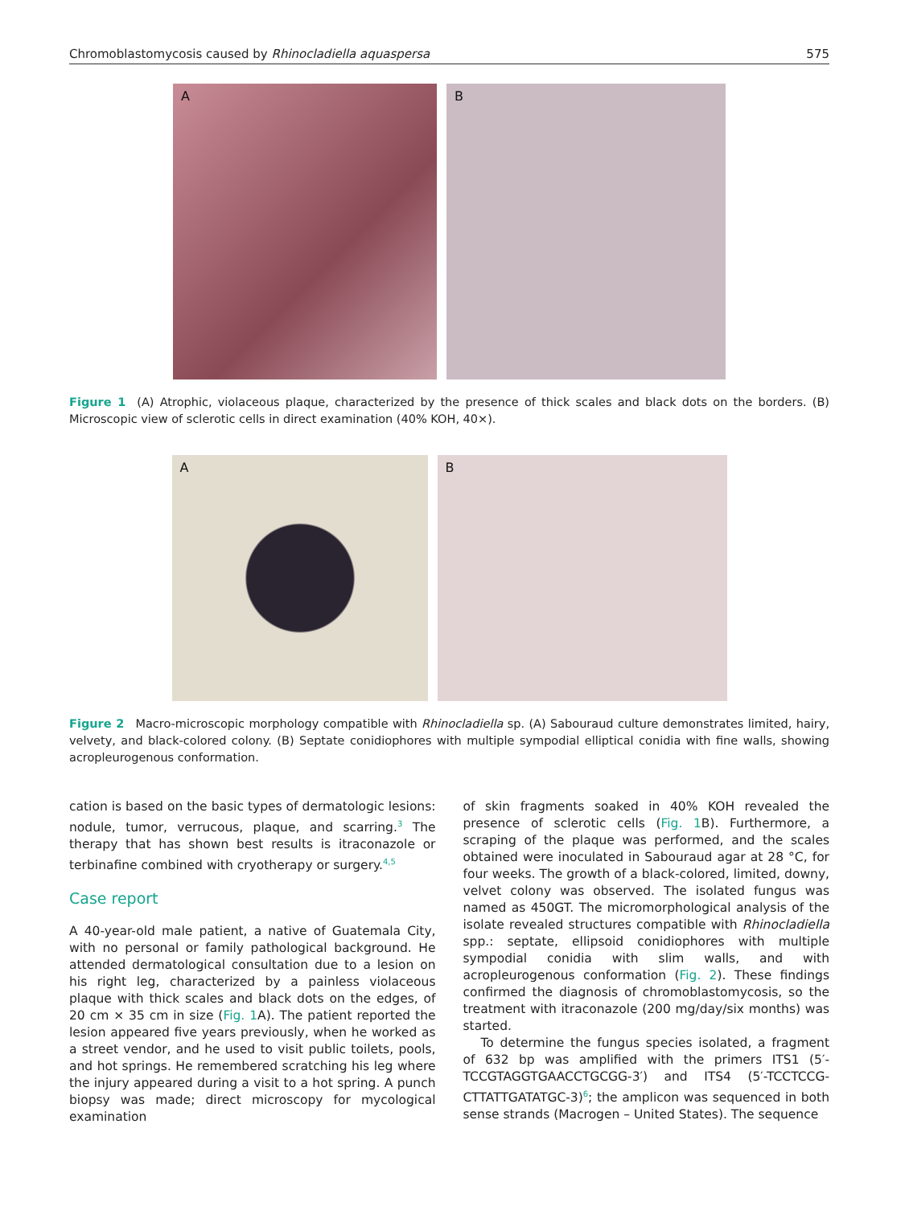Chromoblastomycosis caused by Rhinocladiella aquaspersa 575
A
B
Figure 1 (A) Atrophic, violaceous plaque, characterized by the presence of thick scales and black dots on the borders. (B) Microscopic view of sclerotic cells in direct examination (40% KOH, 40×).
A
B
Figure 2 Macro-microscopic morphology compatible with Rhinocladiella sp. (A) Sabouraud culture demonstrates limited, hairy, velvety, and black-colored colony. (B) Septate conidiophores with multiple sympodial elliptical conidia with fine walls, showing acropleurogenous conformation.
cation is based on the basic types of dermatologic lesions: nodule, tumor, verrucous, plaque, and scarring.<sup>3</sup> The therapy that has shown best results is itraconazole or terbinafine combined with cryotherapy or surgery.<sup>4,5</sup>
Case report
A 40-year-old male patient, a native of Guatemala City, with no personal or family pathological background. He attended dermatological consultation due to a lesion on his right leg, characterized by a painless violaceous plaque with thick scales and black dots on the edges, of 20 cm × 35 cm in size (Fig. 1 A). The patient reported the lesion appeared five years previously, when he worked as a street vendor, and he used to visit public toilets, pools, and hot springs. He remembered scratching his leg where the injury appeared during a visit to a hot spring. A punch biopsy was made; direct microscopy for mycological examination
of skin fragments soaked in 40% KOH revealed the presence of sclerotic cells (Fig. 1 B). Furthermore, a scraping of the plaque was performed, and the scales obtained were inoculated in Sabouraud agar at 28 °C, for four weeks. The growth of a black-colored, limited, downy, velvet colony was observed. The isolated fungus was named as 450GT. The micromorphological analysis of the isolate revealed structures compatible with Rhinocladiella spp.: septate, ellipsoid conidiophores with multiple sympodial conidia with slim walls, and with acropleurogenous conformation (Fig. 2). These findings confirmed the diagnosis of chromoblastomycosis, so the treatment with itraconazole (200 mg/day/six months) was started.
To determine the fungus species isolated, a fragment of 632 bp was amplified with the primers ITS1 (5′-TCCGTAGGTGAACCTGCGG-3′) and ITS4 (5′-TCCTCCG-CTTATTGATATGC-3)<sup>6</sup>; the amplicon was sequenced in both sense strands (Macrogen – United States). The sequence